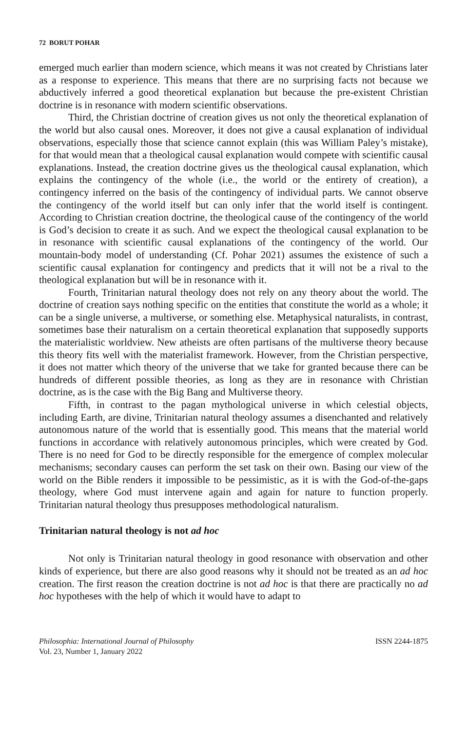72 BORUT POHAR
emerged much earlier than modern science, which means it was not created by Christians later as a response to experience. This means that there are no surprising facts not because we abductively inferred a good theoretical explanation but because the pre-existent Christian doctrine is in resonance with modern scientific observations.
Third, the Christian doctrine of creation gives us not only the theoretical explanation of the world but also causal ones. Moreover, it does not give a causal explanation of individual observations, especially those that science cannot explain (this was William Paley’s mistake), for that would mean that a theological causal explanation would compete with scientific causal explanations. Instead, the creation doctrine gives us the theological causal explanation, which explains the contingency of the whole (i.e., the world or the entirety of creation), a contingency inferred on the basis of the contingency of individual parts. We cannot observe the contingency of the world itself but can only infer that the world itself is contingent. According to Christian creation doctrine, the theological cause of the contingency of the world is God’s decision to create it as such. And we expect the theological causal explanation to be in resonance with scientific causal explanations of the contingency of the world. Our mountain-body model of understanding (Cf. Pohar 2021) assumes the existence of such a scientific causal explanation for contingency and predicts that it will not be a rival to the theological explanation but will be in resonance with it.
Fourth, Trinitarian natural theology does not rely on any theory about the world. The doctrine of creation says nothing specific on the entities that constitute the world as a whole; it can be a single universe, a multiverse, or something else. Metaphysical naturalists, in contrast, sometimes base their naturalism on a certain theoretical explanation that supposedly supports the materialistic worldview. New atheists are often partisans of the multiverse theory because this theory fits well with the materialist framework. However, from the Christian perspective, it does not matter which theory of the universe that we take for granted because there can be hundreds of different possible theories, as long as they are in resonance with Christian doctrine, as is the case with the Big Bang and Multiverse theory.
Fifth, in contrast to the pagan mythological universe in which celestial objects, including Earth, are divine, Trinitarian natural theology assumes a disenchanted and relatively autonomous nature of the world that is essentially good. This means that the material world functions in accordance with relatively autonomous principles, which were created by God. There is no need for God to be directly responsible for the emergence of complex molecular mechanisms; secondary causes can perform the set task on their own. Basing our view of the world on the Bible renders it impossible to be pessimistic, as it is with the God-of-the-gaps theology, where God must intervene again and again for nature to function properly. Trinitarian natural theology thus presupposes methodological naturalism.
Trinitarian natural theology is not ad hoc
Not only is Trinitarian natural theology in good resonance with observation and other kinds of experience, but there are also good reasons why it should not be treated as an ad hoc creation. The first reason the creation doctrine is not ad hoc is that there are practically no ad hoc hypotheses with the help of which it would have to adapt to
Philosophia: International Journal of Philosophy
Vol. 23, Number 1, January 2022
ISSN 2244-1875